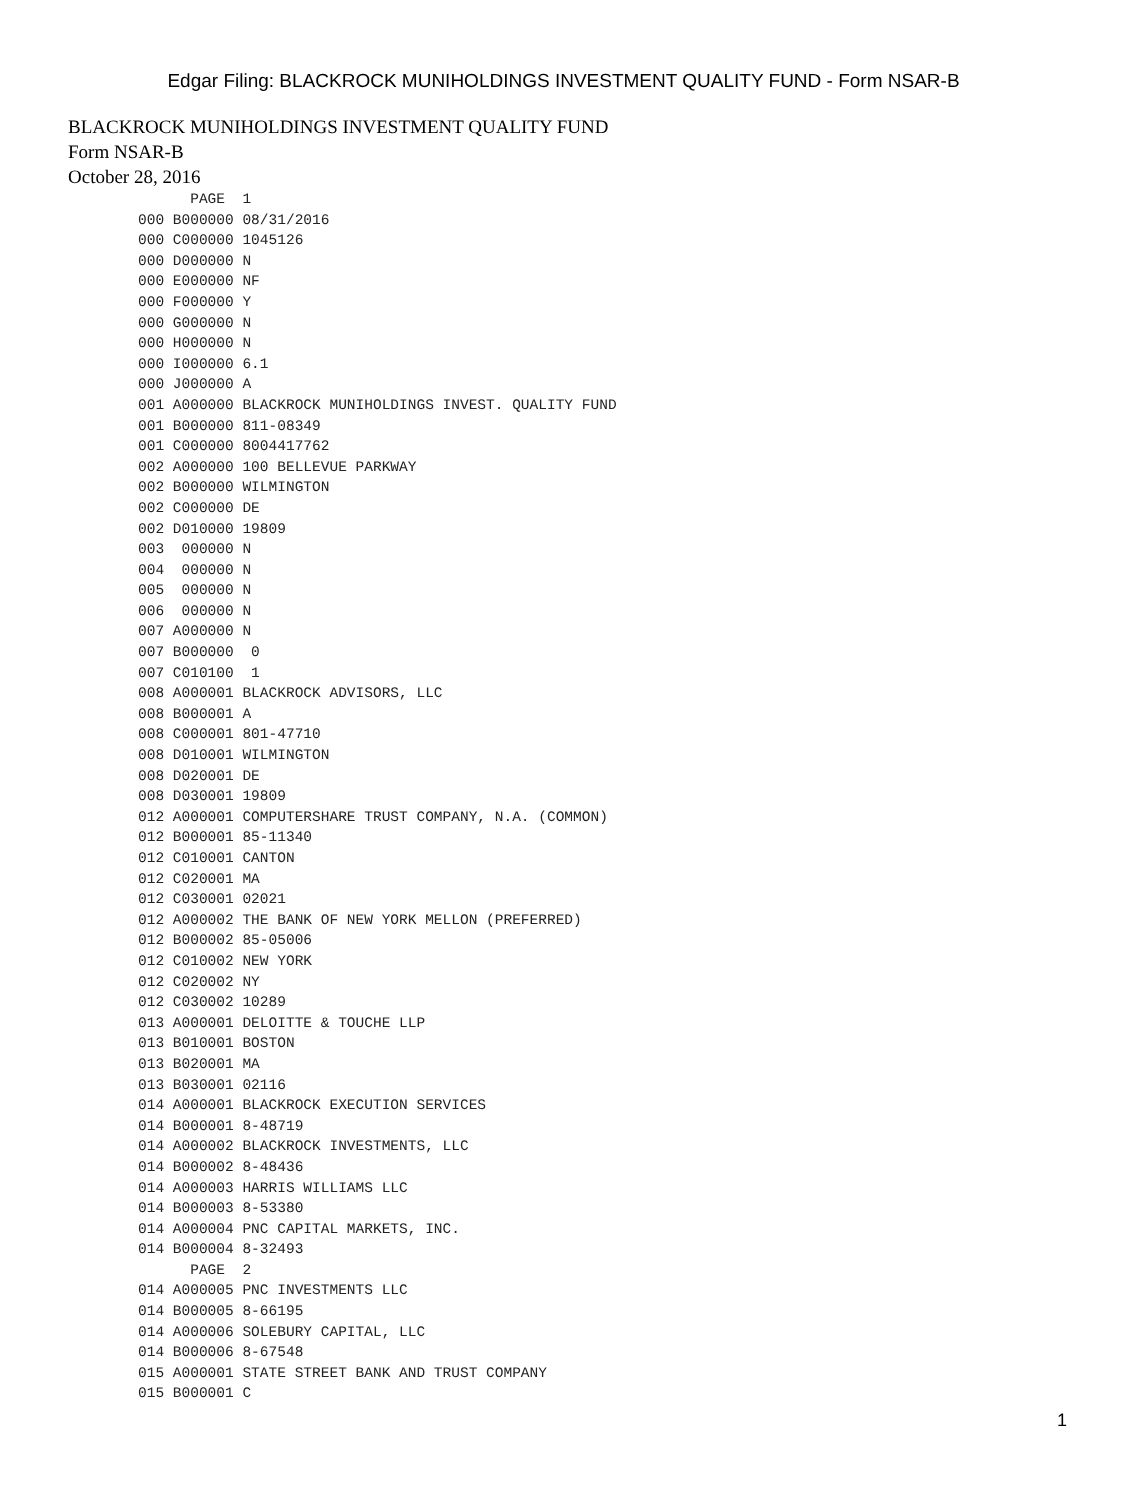Edgar Filing: BLACKROCK MUNIHOLDINGS INVESTMENT QUALITY FUND - Form NSAR-B
BLACKROCK MUNIHOLDINGS INVESTMENT QUALITY FUND
Form NSAR-B
October 28, 2016
      PAGE  1
000 B000000 08/31/2016
000 C000000 1045126
000 D000000 N
000 E000000 NF
000 F000000 Y
000 G000000 N
000 H000000 N
000 I000000 6.1
000 J000000 A
001 A000000 BLACKROCK MUNIHOLDINGS INVEST. QUALITY FUND
001 B000000 811-08349
001 C000000 8004417762
002 A000000 100 BELLEVUE PARKWAY
002 B000000 WILMINGTON
002 C000000 DE
002 D010000 19809
003  000000 N
004  000000 N
005  000000 N
006  000000 N
007 A000000 N
007 B000000  0
007 C010100  1
008 A000001 BLACKROCK ADVISORS, LLC
008 B000001 A
008 C000001 801-47710
008 D010001 WILMINGTON
008 D020001 DE
008 D030001 19809
012 A000001 COMPUTERSHARE TRUST COMPANY, N.A. (COMMON)
012 B000001 85-11340
012 C010001 CANTON
012 C020001 MA
012 C030001 02021
012 A000002 THE BANK OF NEW YORK MELLON (PREFERRED)
012 B000002 85-05006
012 C010002 NEW YORK
012 C020002 NY
012 C030002 10289
013 A000001 DELOITTE & TOUCHE LLP
013 B010001 BOSTON
013 B020001 MA
013 B030001 02116
014 A000001 BLACKROCK EXECUTION SERVICES
014 B000001 8-48719
014 A000002 BLACKROCK INVESTMENTS, LLC
014 B000002 8-48436
014 A000003 HARRIS WILLIAMS LLC
014 B000003 8-53380
014 A000004 PNC CAPITAL MARKETS, INC.
014 B000004 8-32493
      PAGE  2
014 A000005 PNC INVESTMENTS LLC
014 B000005 8-66195
014 A000006 SOLEBURY CAPITAL, LLC
014 B000006 8-67548
015 A000001 STATE STREET BANK AND TRUST COMPANY
015 B000001 C
1